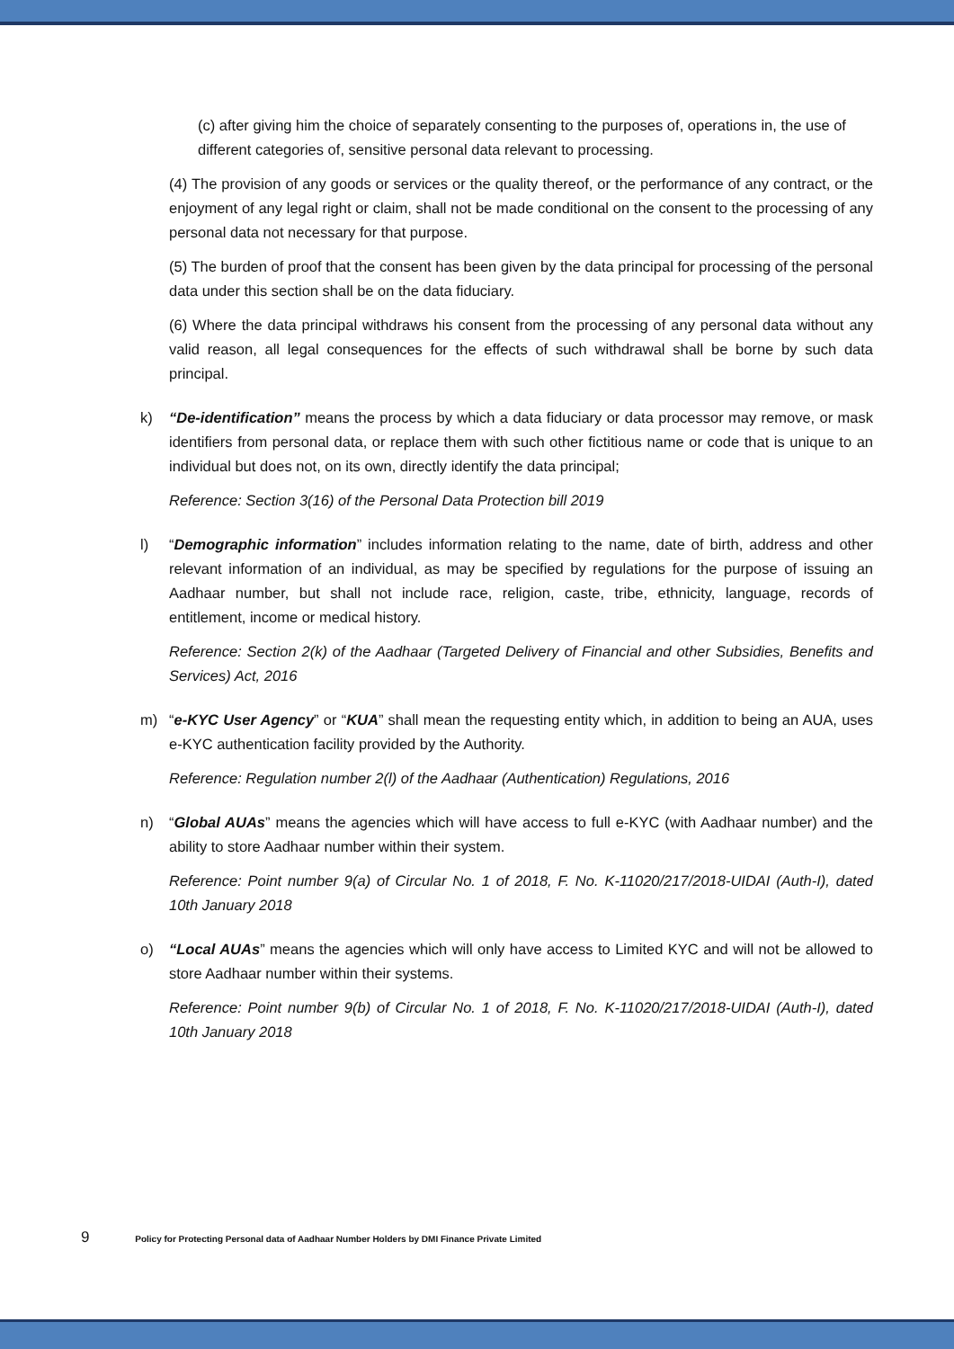(c) after giving him the choice of separately consenting to the purposes of, operations in, the use of different categories of, sensitive personal data relevant to processing.
(4) The provision of any goods or services or the quality thereof, or the performance of any contract, or the enjoyment of any legal right or claim, shall not be made conditional on the consent to the processing of any personal data not necessary for that purpose.
(5) The burden of proof that the consent has been given by the data principal for processing of the personal data under this section shall be on the data fiduciary.
(6) Where the data principal withdraws his consent from the processing of any personal data without any valid reason, all legal consequences for the effects of such withdrawal shall be borne by such data principal.
k) “De-identification” means the process by which a data fiduciary or data processor may remove, or mask identifiers from personal data, or replace them with such other fictitious name or code that is unique to an individual but does not, on its own, directly identify the data principal;
Reference: Section 3(16) of the Personal Data Protection bill 2019
l) “Demographic information” includes information relating to the name, date of birth, address and other relevant information of an individual, as may be specified by regulations for the purpose of issuing an Aadhaar number, but shall not include race, religion, caste, tribe, ethnicity, language, records of entitlement, income or medical history.
Reference: Section 2(k) of the Aadhaar (Targeted Delivery of Financial and other Subsidies, Benefits and Services) Act, 2016
m) “e-KYC User Agency” or “KUA” shall mean the requesting entity which, in addition to being an AUA, uses e-KYC authentication facility provided by the Authority.
Reference: Regulation number 2(l) of the Aadhaar (Authentication) Regulations, 2016
n) “Global AUAs” means the agencies which will have access to full e-KYC (with Aadhaar number) and the ability to store Aadhaar number within their system.
Reference: Point number 9(a) of Circular No. 1 of 2018, F. No. K-11020/217/2018-UIDAI (Auth-I), dated 10th January 2018
o) “Local AUAs” means the agencies which will only have access to Limited KYC and will not be allowed to store Aadhaar number within their systems.
Reference: Point number 9(b) of Circular No. 1 of 2018, F. No. K-11020/217/2018-UIDAI (Auth-I), dated 10th January 2018
9 Policy for Protecting Personal data of Aadhaar Number Holders by DMI Finance Private Limited